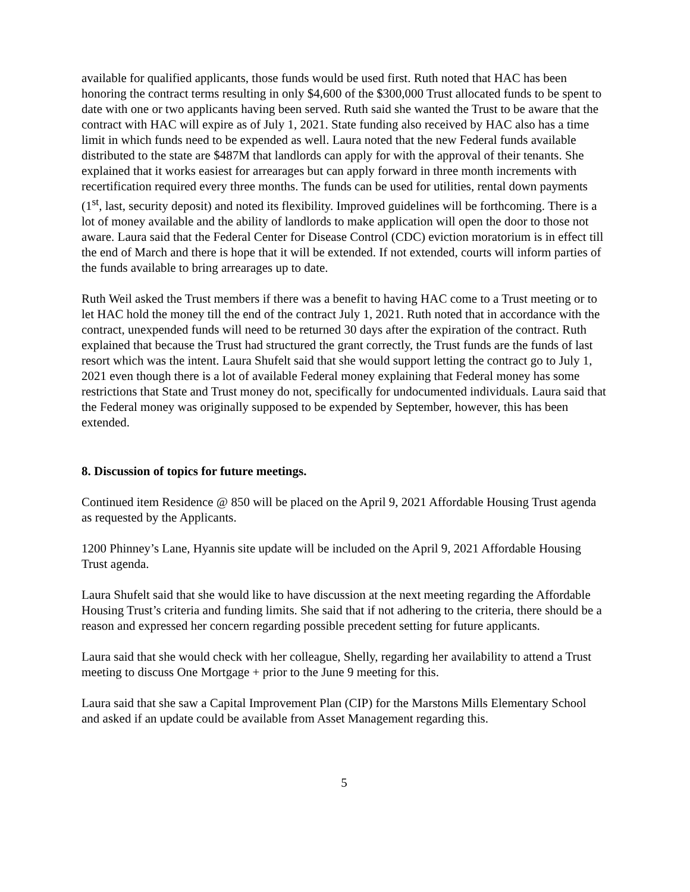available for qualified applicants, those funds would be used first. Ruth noted that HAC has been honoring the contract terms resulting in only $4,600 of the $300,000 Trust allocated funds to be spent to date with one or two applicants having been served. Ruth said she wanted the Trust to be aware that the contract with HAC will expire as of July 1, 2021. State funding also received by HAC also has a time limit in which funds need to be expended as well. Laura noted that the new Federal funds available distributed to the state are $487M that landlords can apply for with the approval of their tenants. She explained that it works easiest for arrearages but can apply forward in three month increments with recertification required every three months. The funds can be used for utilities, rental down payments (1<sup>st</sup>, last, security deposit) and noted its flexibility. Improved guidelines will be forthcoming. There is a lot of money available and the ability of landlords to make application will open the door to those not aware. Laura said that the Federal Center for Disease Control (CDC) eviction moratorium is in effect till the end of March and there is hope that it will be extended. If not extended, courts will inform parties of the funds available to bring arrearages up to date.
Ruth Weil asked the Trust members if there was a benefit to having HAC come to a Trust meeting or to let HAC hold the money till the end of the contract July 1, 2021. Ruth noted that in accordance with the contract, unexpended funds will need to be returned 30 days after the expiration of the contract. Ruth explained that because the Trust had structured the grant correctly, the Trust funds are the funds of last resort which was the intent. Laura Shufelt said that she would support letting the contract go to July 1, 2021 even though there is a lot of available Federal money explaining that Federal money has some restrictions that State and Trust money do not, specifically for undocumented individuals. Laura said that the Federal money was originally supposed to be expended by September, however, this has been extended.
8. Discussion of topics for future meetings.
Continued item Residence @ 850 will be placed on the April 9, 2021 Affordable Housing Trust agenda as requested by the Applicants.
1200 Phinney’s Lane, Hyannis site update will be included on the April 9, 2021 Affordable Housing Trust agenda.
Laura Shufelt said that she would like to have discussion at the next meeting regarding the Affordable Housing Trust’s criteria and funding limits. She said that if not adhering to the criteria, there should be a reason and expressed her concern regarding possible precedent setting for future applicants.
Laura said that she would check with her colleague, Shelly, regarding her availability to attend a Trust meeting to discuss One Mortgage + prior to the June 9 meeting for this.
Laura said that she saw a Capital Improvement Plan (CIP) for the Marstons Mills Elementary School and asked if an update could be available from Asset Management regarding this.
5